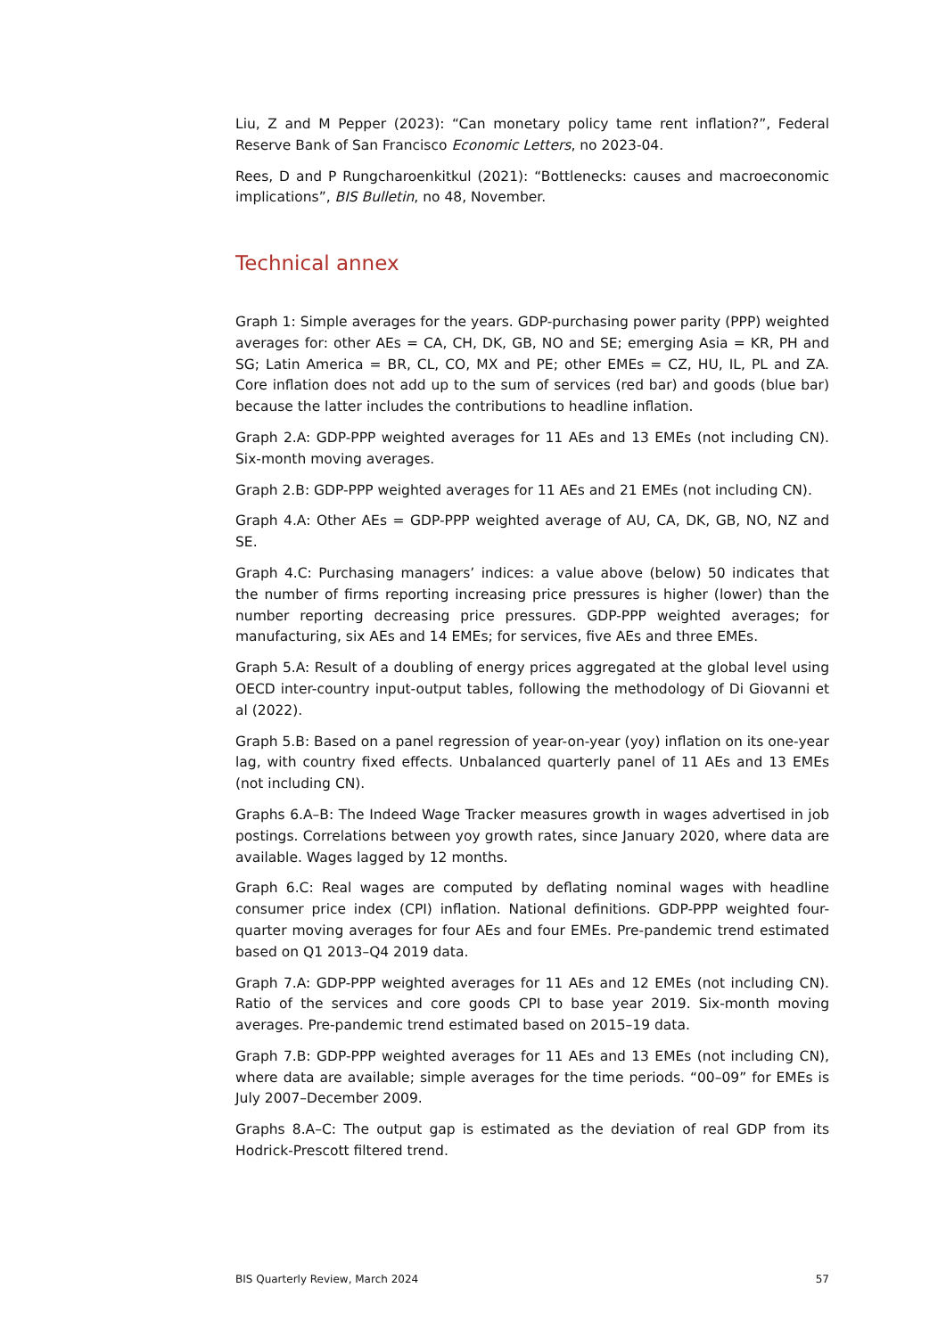Liu, Z and M Pepper (2023): “Can monetary policy tame rent inflation?”, Federal Reserve Bank of San Francisco Economic Letters, no 2023-04.
Rees, D and P Rungcharoenkitkul (2021): “Bottlenecks: causes and macroeconomic implications”, BIS Bulletin, no 48, November.
Technical annex
Graph 1: Simple averages for the years. GDP-purchasing power parity (PPP) weighted averages for: other AEs = CA, CH, DK, GB, NO and SE; emerging Asia = KR, PH and SG; Latin America = BR, CL, CO, MX and PE; other EMEs = CZ, HU, IL, PL and ZA. Core inflation does not add up to the sum of services (red bar) and goods (blue bar) because the latter includes the contributions to headline inflation.
Graph 2.A: GDP-PPP weighted averages for 11 AEs and 13 EMEs (not including CN). Six-month moving averages.
Graph 2.B: GDP-PPP weighted averages for 11 AEs and 21 EMEs (not including CN).
Graph 4.A: Other AEs = GDP-PPP weighted average of AU, CA, DK, GB, NO, NZ and SE.
Graph 4.C: Purchasing managers’ indices: a value above (below) 50 indicates that the number of firms reporting increasing price pressures is higher (lower) than the number reporting decreasing price pressures. GDP-PPP weighted averages; for manufacturing, six AEs and 14 EMEs; for services, five AEs and three EMEs.
Graph 5.A: Result of a doubling of energy prices aggregated at the global level using OECD inter-country input-output tables, following the methodology of Di Giovanni et al (2022).
Graph 5.B: Based on a panel regression of year-on-year (yoy) inflation on its one-year lag, with country fixed effects. Unbalanced quarterly panel of 11 AEs and 13 EMEs (not including CN).
Graphs 6.A–B: The Indeed Wage Tracker measures growth in wages advertised in job postings. Correlations between yoy growth rates, since January 2020, where data are available. Wages lagged by 12 months.
Graph 6.C: Real wages are computed by deflating nominal wages with headline consumer price index (CPI) inflation. National definitions. GDP-PPP weighted four-quarter moving averages for four AEs and four EMEs. Pre-pandemic trend estimated based on Q1 2013–Q4 2019 data.
Graph 7.A: GDP-PPP weighted averages for 11 AEs and 12 EMEs (not including CN). Ratio of the services and core goods CPI to base year 2019. Six-month moving averages. Pre-pandemic trend estimated based on 2015–19 data.
Graph 7.B: GDP-PPP weighted averages for 11 AEs and 13 EMEs (not including CN), where data are available; simple averages for the time periods. “00–09” for EMEs is July 2007–December 2009.
Graphs 8.A–C: The output gap is estimated as the deviation of real GDP from its Hodrick-Prescott filtered trend.
BIS Quarterly Review, March 2024 57